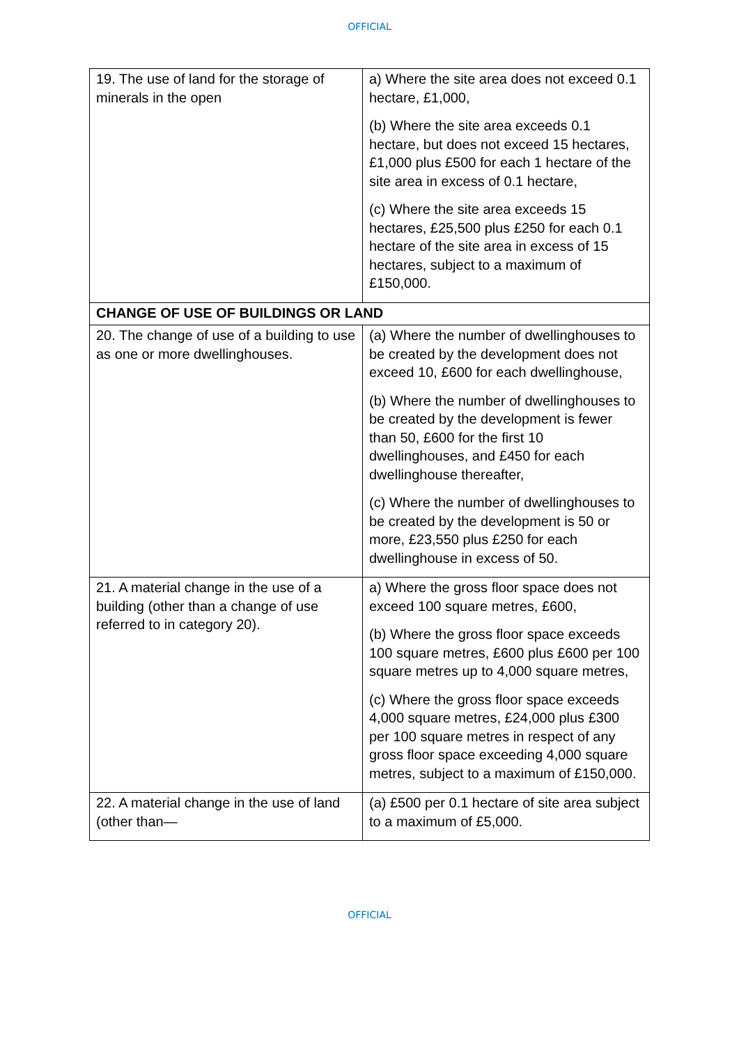OFFICIAL
| 19. The use of land for the storage of minerals in the open | a) Where the site area does not exceed 0.1 hectare, £1,000, (b) Where the site area exceeds 0.1 hectare, but does not exceed 15 hectares, £1,000 plus £500 for each 1 hectare of the site area in excess of 0.1 hectare, (c) Where the site area exceeds 15 hectares, £25,500 plus £250 for each 0.1 hectare of the site area in excess of 15 hectares, subject to a maximum of £150,000. |
| CHANGE OF USE OF BUILDINGS OR LAND | |
| 20. The change of use of a building to use as one or more dwellinghouses. | (a) Where the number of dwellinghouses to be created by the development does not exceed 10, £600 for each dwellinghouse, (b) Where the number of dwellinghouses to be created by the development is fewer than 50, £600 for the first 10 dwellinghouses, and £450 for each dwellinghouse thereafter, (c) Where the number of dwellinghouses to be created by the development is 50 or more, £23,550 plus £250 for each dwellinghouse in excess of 50. |
| 21. A material change in the use of a building (other than a change of use referred to in category 20). | a) Where the gross floor space does not exceed 100 square metres, £600, (b) Where the gross floor space exceeds 100 square metres, £600 plus £600 per 100 square metres up to 4,000 square metres, (c) Where the gross floor space exceeds 4,000 square metres, £24,000 plus £300 per 100 square metres in respect of any gross floor space exceeding 4,000 square metres, subject to a maximum of £150,000. |
| 22. A material change in the use of land (other than— | (a) £500 per 0.1 hectare of site area subject to a maximum of £5,000. |
OFFICIAL